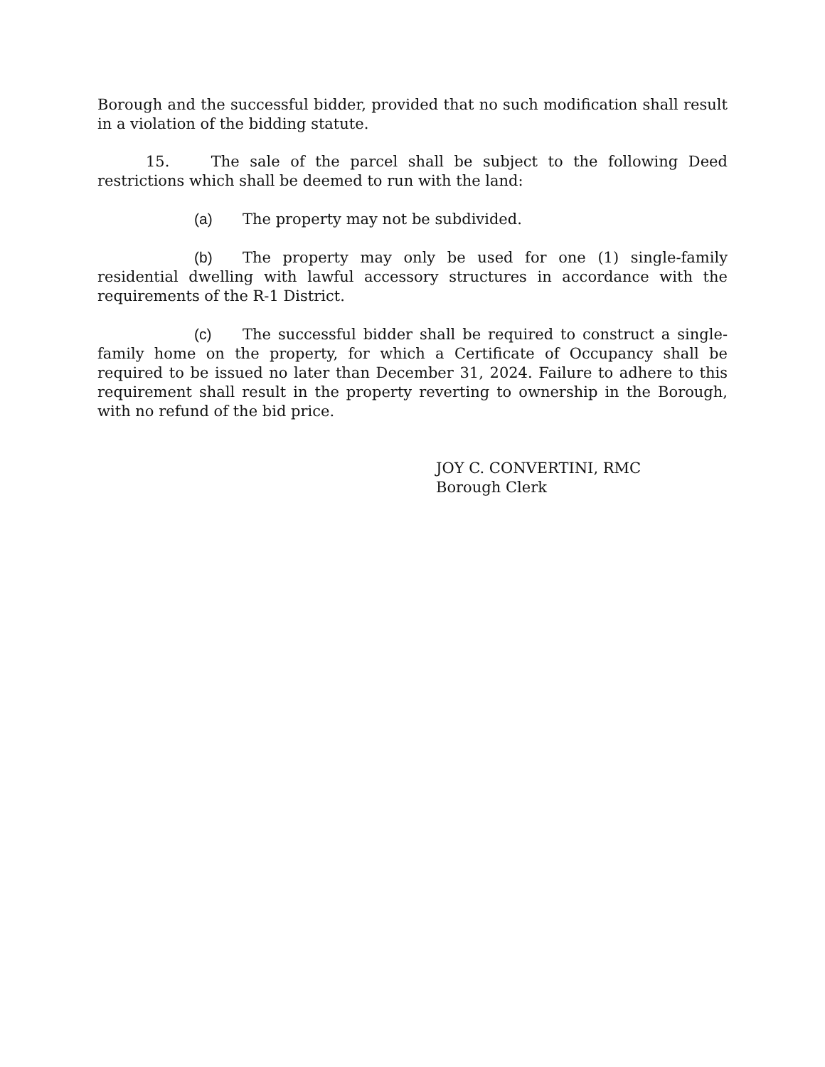Borough and the successful bidder, provided that no such modification shall result in a violation of the bidding statute.
15. The sale of the parcel shall be subject to the following Deed restrictions which shall be deemed to run with the land:
(a) The property may not be subdivided.
(b) The property may only be used for one (1) single-family residential dwelling with lawful accessory structures in accordance with the requirements of the R-1 District.
(c) The successful bidder shall be required to construct a single-family home on the property, for which a Certificate of Occupancy shall be required to be issued no later than December 31, 2024. Failure to adhere to this requirement shall result in the property reverting to ownership in the Borough, with no refund of the bid price.
JOY C. CONVERTINI, RMC
Borough Clerk